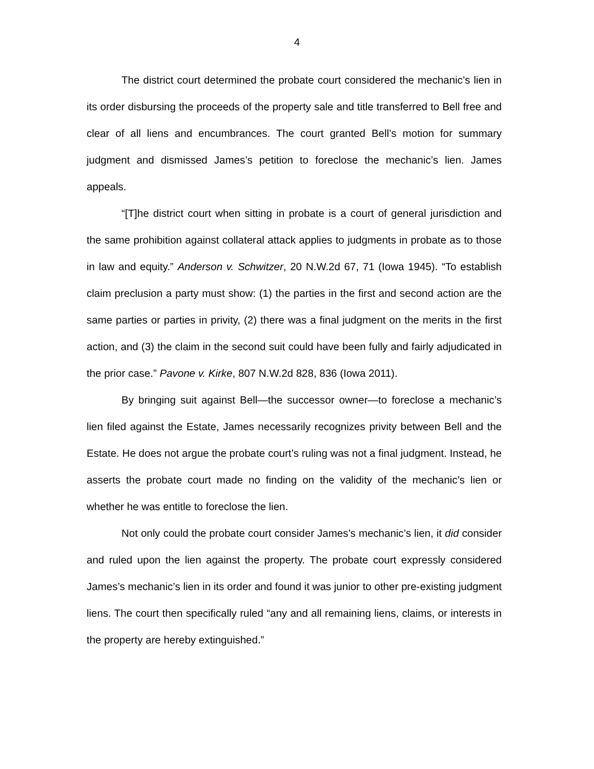4
The district court determined the probate court considered the mechanic’s lien in its order disbursing the proceeds of the property sale and title transferred to Bell free and clear of all liens and encumbrances. The court granted Bell’s motion for summary judgment and dismissed James’s petition to foreclose the mechanic’s lien. James appeals.
“[T]he district court when sitting in probate is a court of general jurisdiction and the same prohibition against collateral attack applies to judgments in probate as to those in law and equity.” Anderson v. Schwitzer, 20 N.W.2d 67, 71 (Iowa 1945). “To establish claim preclusion a party must show: (1) the parties in the first and second action are the same parties or parties in privity, (2) there was a final judgment on the merits in the first action, and (3) the claim in the second suit could have been fully and fairly adjudicated in the prior case.” Pavone v. Kirke, 807 N.W.2d 828, 836 (Iowa 2011).
By bringing suit against Bell—the successor owner—to foreclose a mechanic’s lien filed against the Estate, James necessarily recognizes privity between Bell and the Estate. He does not argue the probate court’s ruling was not a final judgment. Instead, he asserts the probate court made no finding on the validity of the mechanic’s lien or whether he was entitle to foreclose the lien.
Not only could the probate court consider James’s mechanic’s lien, it did consider and ruled upon the lien against the property. The probate court expressly considered James’s mechanic’s lien in its order and found it was junior to other pre-existing judgment liens. The court then specifically ruled “any and all remaining liens, claims, or interests in the property are hereby extinguished.”